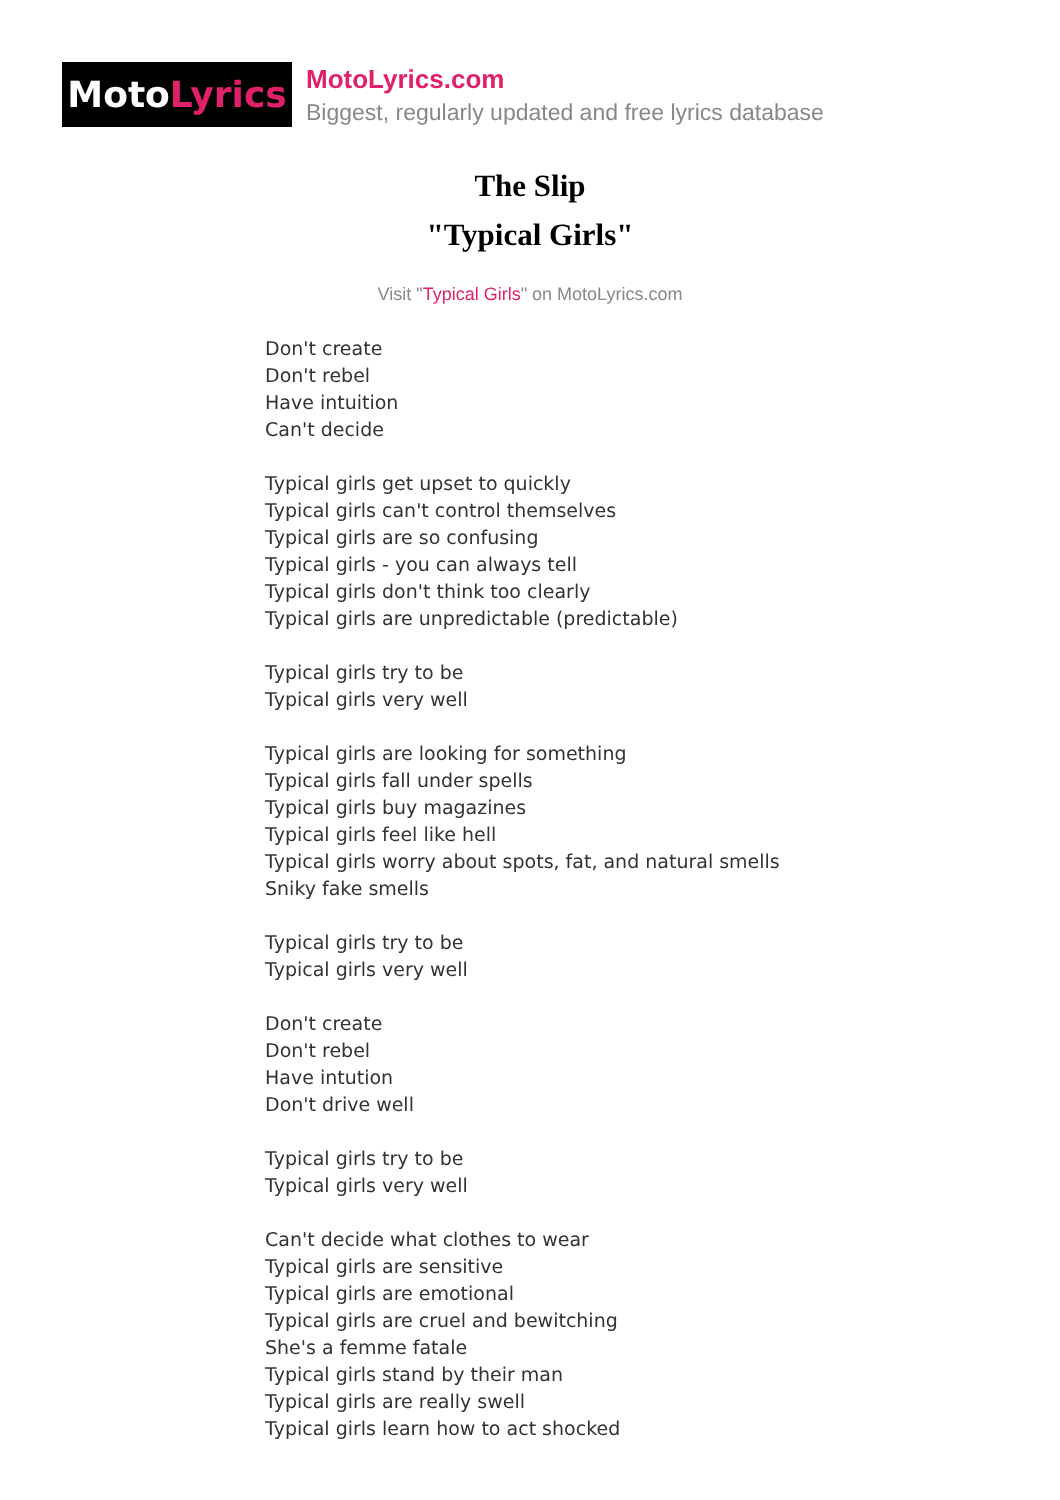Moto Lyrics
MotoLyrics.com
Biggest, regularly updated and free lyrics database
The Slip
"Typical Girls"
Visit "Typical Girls" on MotoLyrics.com
Don't create
Don't rebel
Have intuition
Can't decide
Typical girls get upset to quickly
Typical girls can't control themselves
Typical girls are so confusing
Typical girls - you can always tell
Typical girls don't think too clearly
Typical girls are unpredictable (predictable)
Typical girls try to be
Typical girls very well
Typical girls are looking for something
Typical girls fall under spells
Typical girls buy magazines
Typical girls feel like hell
Typical girls worry about spots, fat, and natural smells
Sniky fake smells
Typical girls try to be
Typical girls very well
Don't create
Don't rebel
Have intution
Don't drive well
Typical girls try to be
Typical girls very well
Can't decide what clothes to wear
Typical girls are sensitive
Typical girls are emotional
Typical girls are cruel and bewitching
She's a femme fatale
Typical girls stand by their man
Typical girls are really swell
Typical girls learn how to act shocked